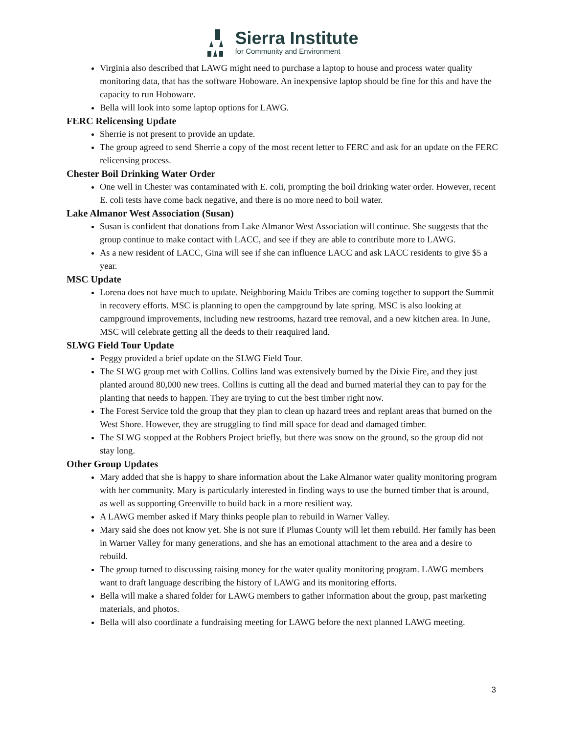Sierra Institute
for Community and Environment
Virginia also described that LAWG might need to purchase a laptop to house and process water quality monitoring data, that has the software Hoboware. An inexpensive laptop should be fine for this and have the capacity to run Hoboware.
Bella will look into some laptop options for LAWG.
FERC Relicensing Update
Sherrie is not present to provide an update.
The group agreed to send Sherrie a copy of the most recent letter to FERC and ask for an update on the FERC relicensing process.
Chester Boil Drinking Water Order
One well in Chester was contaminated with E. coli, prompting the boil drinking water order. However, recent E. coli tests have come back negative, and there is no more need to boil water.
Lake Almanor West Association (Susan)
Susan is confident that donations from Lake Almanor West Association will continue. She suggests that the group continue to make contact with LACC, and see if they are able to contribute more to LAWG.
As a new resident of LACC, Gina will see if she can influence LACC and ask LACC residents to give $5 a year.
MSC Update
Lorena does not have much to update. Neighboring Maidu Tribes are coming together to support the Summit in recovery efforts. MSC is planning to open the campground by late spring. MSC is also looking at campground improvements, including new restrooms, hazard tree removal, and a new kitchen area. In June, MSC will celebrate getting all the deeds to their reaquired land.
SLWG Field Tour Update
Peggy provided a brief update on the SLWG Field Tour.
The SLWG group met with Collins. Collins land was extensively burned by the Dixie Fire, and they just planted around 80,000 new trees. Collins is cutting all the dead and burned material they can to pay for the planting that needs to happen. They are trying to cut the best timber right now.
The Forest Service told the group that they plan to clean up hazard trees and replant areas that burned on the West Shore. However, they are struggling to find mill space for dead and damaged timber.
The SLWG stopped at the Robbers Project briefly, but there was snow on the ground, so the group did not stay long.
Other Group Updates
Mary added that she is happy to share information about the Lake Almanor water quality monitoring program with her community. Mary is particularly interested in finding ways to use the burned timber that is around, as well as supporting Greenville to build back in a more resilient way.
A LAWG member asked if Mary thinks people plan to rebuild in Warner Valley.
Mary said she does not know yet. She is not sure if Plumas County will let them rebuild. Her family has been in Warner Valley for many generations, and she has an emotional attachment to the area and a desire to rebuild.
The group turned to discussing raising money for the water quality monitoring program. LAWG members want to draft language describing the history of LAWG and its monitoring efforts.
Bella will make a shared folder for LAWG members to gather information about the group, past marketing materials, and photos.
Bella will also coordinate a fundraising meeting for LAWG before the next planned LAWG meeting.
3